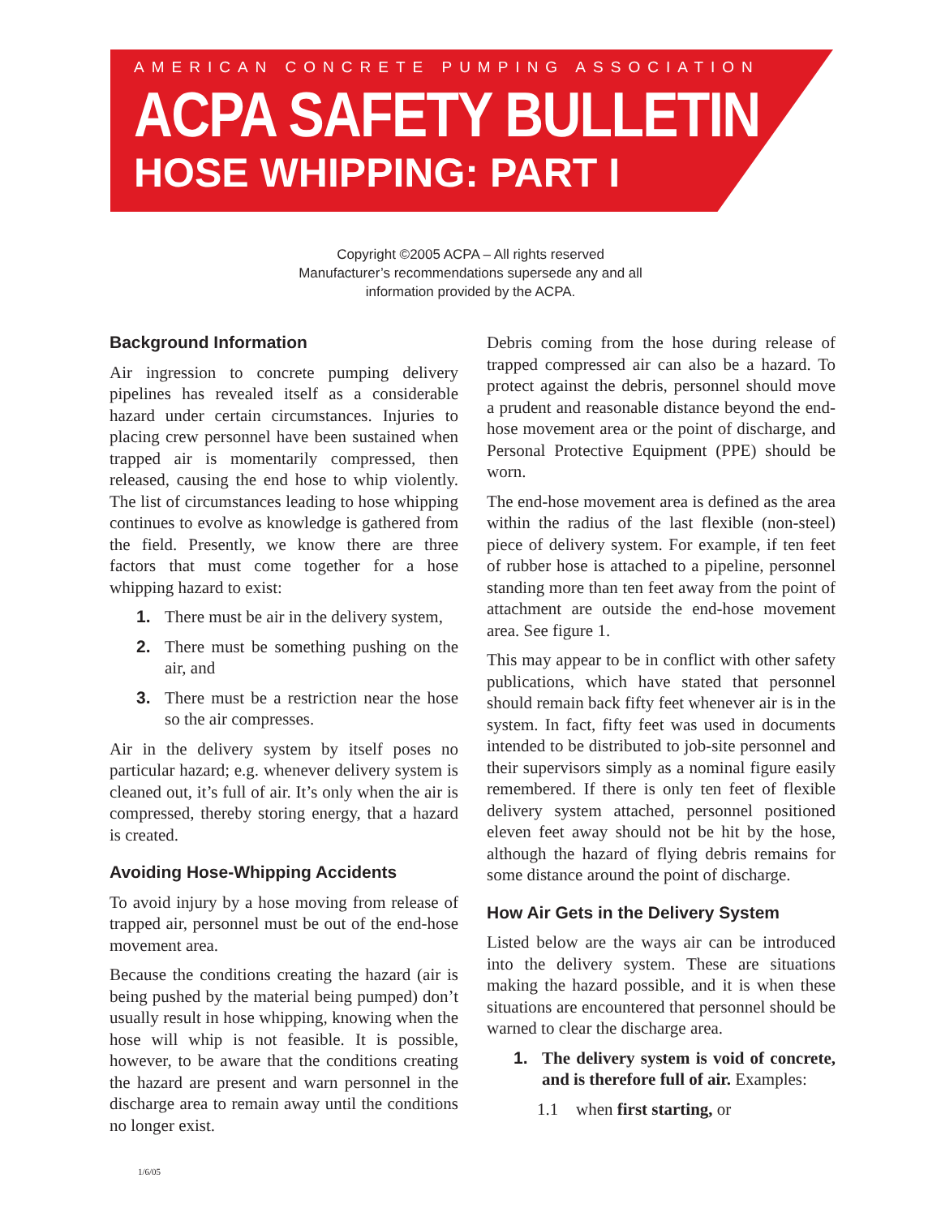AMERICAN CONCRETE PUMPING ASSOCIATION
ACPA SAFETY BULLETIN
HOSE WHIPPING: PART I
Copyright ©2005 ACPA – All rights reserved
Manufacturer’s recommendations supersede any and all
information provided by the ACPA.
Background Information
Air ingression to concrete pumping delivery pipelines has revealed itself as a considerable hazard under certain circumstances. Injuries to placing crew personnel have been sustained when trapped air is momentarily compressed, then released, causing the end hose to whip violently. The list of circumstances leading to hose whipping continues to evolve as knowledge is gathered from the field. Presently, we know there are three factors that must come together for a hose whipping hazard to exist:
1. There must be air in the delivery system,
2. There must be something pushing on the air, and
3. There must be a restriction near the hose so the air compresses.
Air in the delivery system by itself poses no particular hazard; e.g. whenever delivery system is cleaned out, it’s full of air. It’s only when the air is compressed, thereby storing energy, that a hazard is created.
Avoiding Hose-Whipping Accidents
To avoid injury by a hose moving from release of trapped air, personnel must be out of the end-hose movement area.
Because the conditions creating the hazard (air is being pushed by the material being pumped) don’t usually result in hose whipping, knowing when the hose will whip is not feasible. It is possible, however, to be aware that the conditions creating the hazard are present and warn personnel in the discharge area to remain away until the conditions no longer exist.
Debris coming from the hose during release of trapped compressed air can also be a hazard. To protect against the debris, personnel should move a prudent and reasonable distance beyond the end-hose movement area or the point of discharge, and Personal Protective Equipment (PPE) should be worn.
The end-hose movement area is defined as the area within the radius of the last flexible (non-steel) piece of delivery system. For example, if ten feet of rubber hose is attached to a pipeline, personnel standing more than ten feet away from the point of attachment are outside the end-hose movement area. See figure 1.
This may appear to be in conflict with other safety publications, which have stated that personnel should remain back fifty feet whenever air is in the system. In fact, fifty feet was used in documents intended to be distributed to job-site personnel and their supervisors simply as a nominal figure easily remembered. If there is only ten feet of flexible delivery system attached, personnel positioned eleven feet away should not be hit by the hose, although the hazard of flying debris remains for some distance around the point of discharge.
How Air Gets in the Delivery System
Listed below are the ways air can be introduced into the delivery system. These are situations making the hazard possible, and it is when these situations are encountered that personnel should be warned to clear the discharge area.
1. The delivery system is void of concrete, and is therefore full of air. Examples:
1.1 when first starting, or
1/6/05